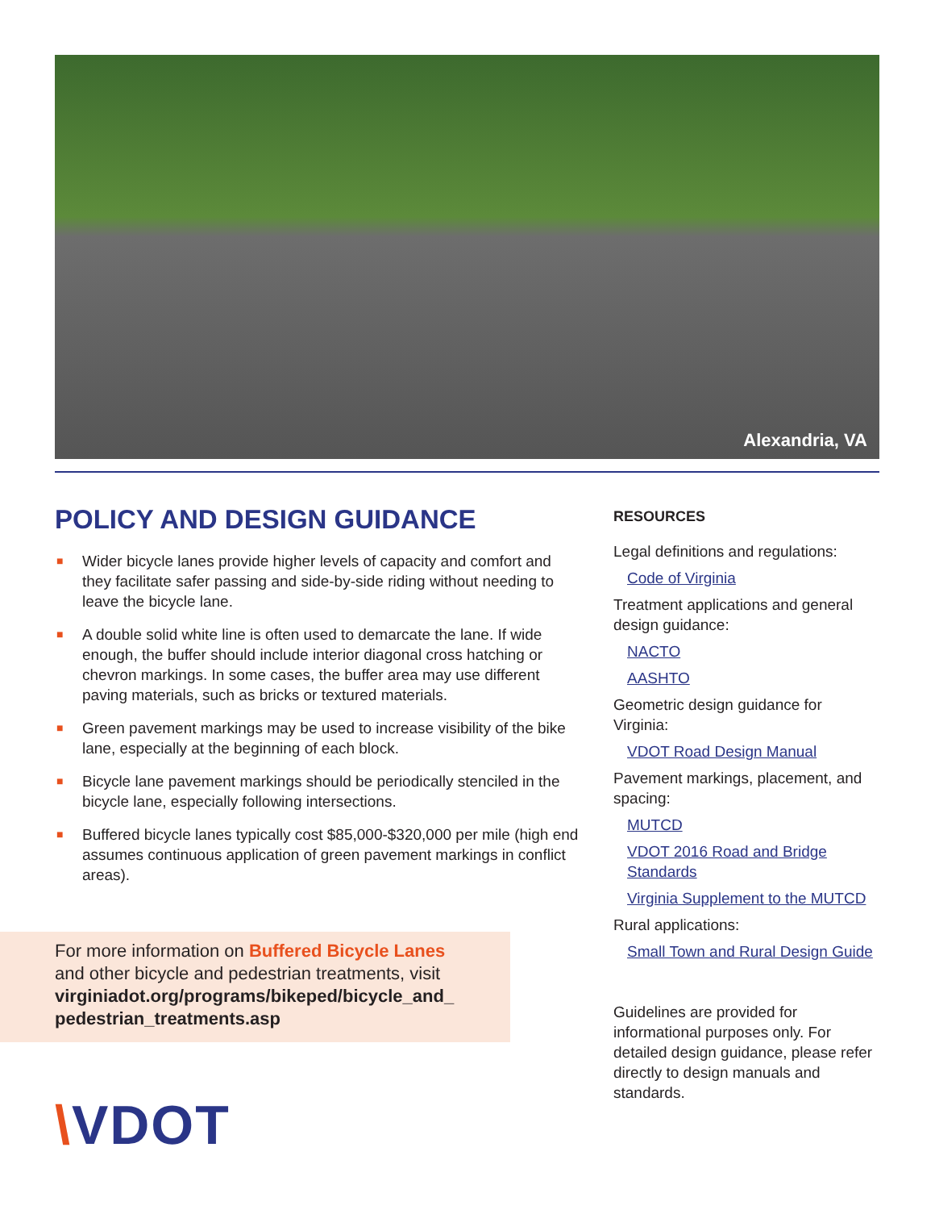Alexandria, VA
POLICY AND DESIGN GUIDANCE
■ Wider bicycle lanes provide higher levels of capacity and comfort and they facilitate safer passing and side-by-side riding without needing to leave the bicycle lane.
■ A double solid white line is often used to demarcate the lane. If wide enough, the buffer should include interior diagonal cross hatching or chevron markings. In some cases, the buffer area may use different paving materials, such as bricks or textured materials.
■ Green pavement markings may be used to increase visibility of the bike lane, especially at the beginning of each block.
■ Bicycle lane pavement markings should be periodically stenciled in the bicycle lane, especially following intersections.
■ Buffered bicycle lanes typically cost $85,000-$320,000 per mile (high end assumes continuous application of green pavement markings in conflict areas).
For more information on Buffered Bicycle Lanes
and other bicycle and pedestrian treatments, visit
virginiadot.org/programs/bikeped/bicycle_and_
pedestrian_treatments.asp
RESOURCES
Legal definitions and regulations:
Code of Virginia
Treatment applications and general design guidance:
NACTO
AASHTO
Geometric design guidance for Virginia:
VDOT Road Design Manual
Pavement markings, placement, and spacing:
MUTCD
VDOT 2016 Road and Bridge Standards
Virginia Supplement to the MUTCD
Rural applications:
Small Town and Rural Design Guide
Guidelines are provided for informational purposes only. For detailed design guidance, please refer directly to design manuals and standards.
\VDOT